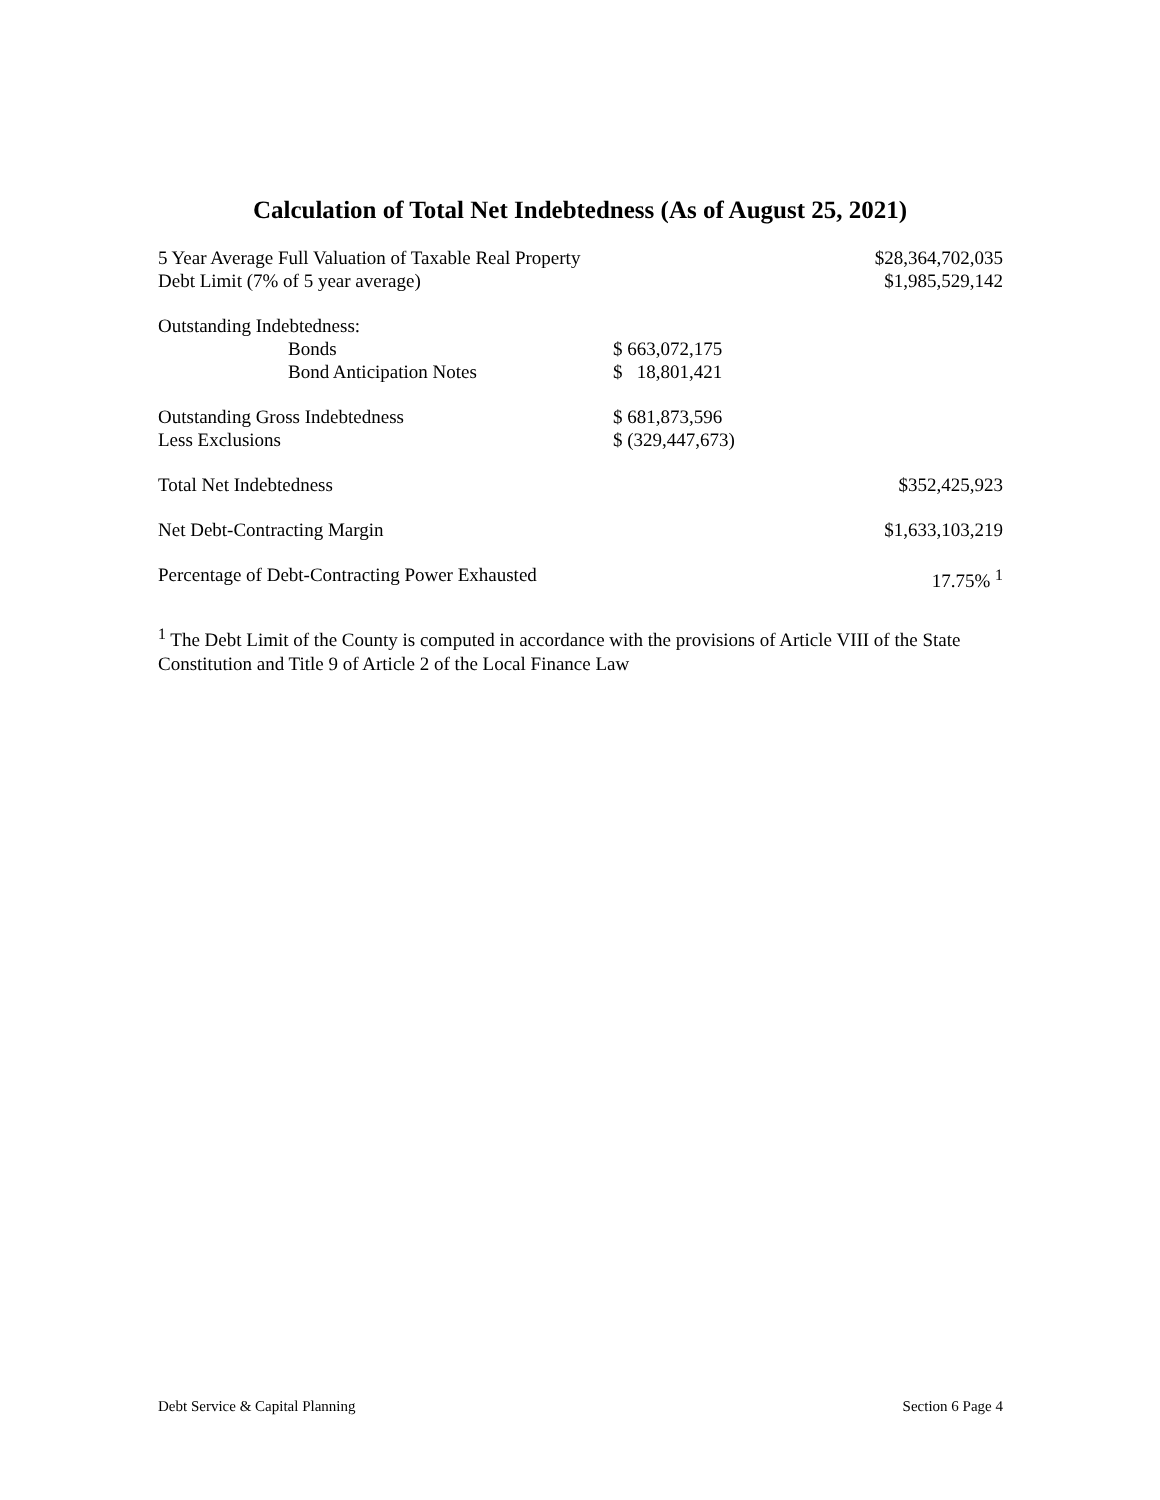Calculation of Total Net Indebtedness (As of August 25, 2021)
| 5 Year Average Full Valuation of Taxable Real Property | | $28,364,702,035 |
| Debt Limit (7% of 5 year average) | | $1,985,529,142 |
| Outstanding Indebtedness: | | |
| Bonds | $ 663,072,175 | |
| Bond Anticipation Notes | $ 18,801,421 | |
| Outstanding Gross Indebtedness | $ 681,873,596 | |
| Less Exclusions | $ (329,447,673) | |
| Total Net Indebtedness | | $352,425,923 |
| Net Debt-Contracting Margin | | $1,633,103,219 |
| Percentage of Debt-Contracting Power Exhausted | | 17.75% <sup>1</sup> |
<sup>1</sup> The Debt Limit of the County is computed in accordance with the provisions of Article VIII of the State Constitution and Title 9 of Article 2 of the Local Finance Law
Debt Service & Capital Planning Section 6 Page 4